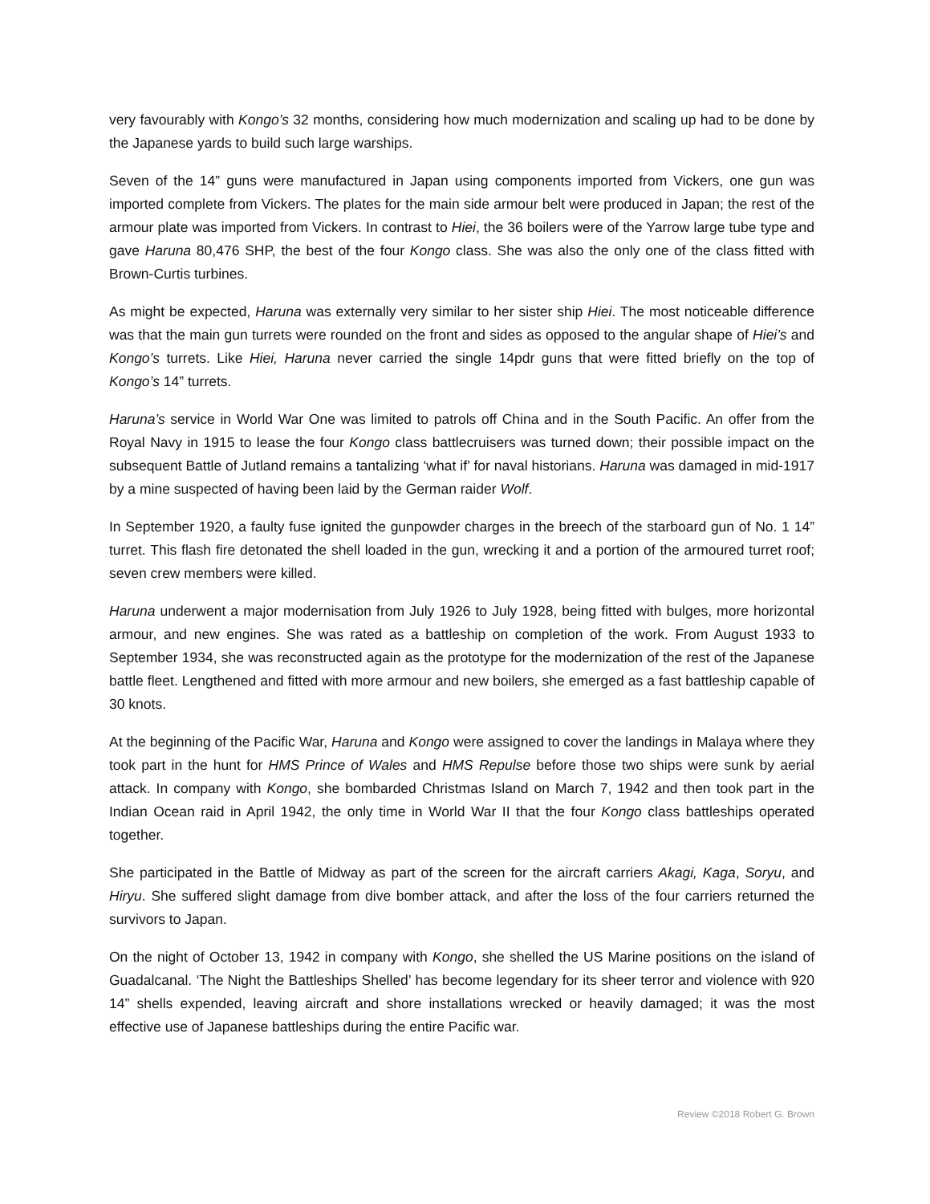very favourably with Kongo’s 32 months, considering how much modernization and scaling up had to be done by the Japanese yards to build such large warships.
Seven of the 14” guns were manufactured in Japan using components imported from Vickers, one gun was imported complete from Vickers. The plates for the main side armour belt were produced in Japan; the rest of the armour plate was imported from Vickers. In contrast to Hiei, the 36 boilers were of the Yarrow large tube type and gave Haruna 80,476 SHP, the best of the four Kongo class. She was also the only one of the class fitted with Brown-Curtis turbines.
As might be expected, Haruna was externally very similar to her sister ship Hiei. The most noticeable difference was that the main gun turrets were rounded on the front and sides as opposed to the angular shape of Hiei’s and Kongo’s turrets. Like Hiei, Haruna never carried the single 14pdr guns that were fitted briefly on the top of Kongo’s 14” turrets.
Haruna’s service in World War One was limited to patrols off China and in the South Pacific. An offer from the Royal Navy in 1915 to lease the four Kongo class battlecruisers was turned down; their possible impact on the subsequent Battle of Jutland remains a tantalizing ‘what if’ for naval historians. Haruna was damaged in mid-1917 by a mine suspected of having been laid by the German raider Wolf.
In September 1920, a faulty fuse ignited the gunpowder charges in the breech of the starboard gun of No. 1 14” turret. This flash fire detonated the shell loaded in the gun, wrecking it and a portion of the armoured turret roof; seven crew members were killed.
Haruna underwent a major modernisation from July 1926 to July 1928, being fitted with bulges, more horizontal armour, and new engines. She was rated as a battleship on completion of the work. From August 1933 to September 1934, she was reconstructed again as the prototype for the modernization of the rest of the Japanese battle fleet. Lengthened and fitted with more armour and new boilers, she emerged as a fast battleship capable of 30 knots.
At the beginning of the Pacific War, Haruna and Kongo were assigned to cover the landings in Malaya where they took part in the hunt for HMS Prince of Wales and HMS Repulse before those two ships were sunk by aerial attack. In company with Kongo, she bombarded Christmas Island on March 7, 1942 and then took part in the Indian Ocean raid in April 1942, the only time in World War II that the four Kongo class battleships operated together.
She participated in the Battle of Midway as part of the screen for the aircraft carriers Akagi, Kaga, Soryu, and Hiryu. She suffered slight damage from dive bomber attack, and after the loss of the four carriers returned the survivors to Japan.
On the night of October 13, 1942 in company with Kongo, she shelled the US Marine positions on the island of Guadalcanal. ‘The Night the Battleships Shelled’ has become legendary for its sheer terror and violence with 920 14” shells expended, leaving aircraft and shore installations wrecked or heavily damaged; it was the most effective use of Japanese battleships during the entire Pacific war.
Review ©2018 Robert G. Brown